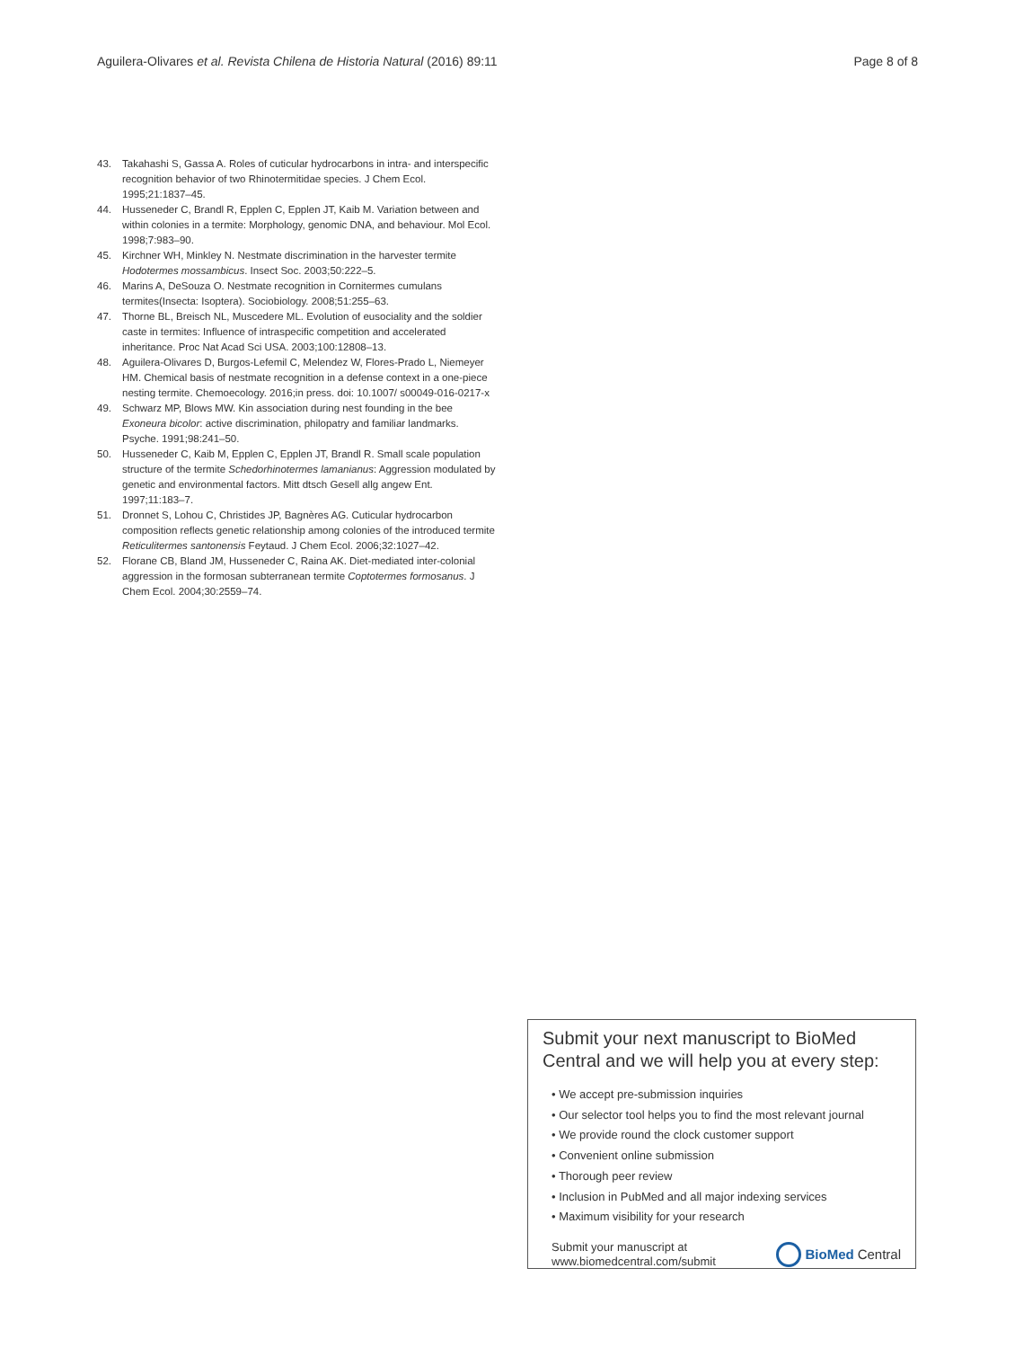Aguilera-Olivares et al. Revista Chilena de Historia Natural (2016) 89:11
Page 8 of 8
43. Takahashi S, Gassa A. Roles of cuticular hydrocarbons in intra- and interspecific recognition behavior of two Rhinotermitidae species. J Chem Ecol. 1995;21:1837–45.
44. Husseneder C, Brandl R, Epplen C, Epplen JT, Kaib M. Variation between and within colonies in a termite: Morphology, genomic DNA, and behaviour. Mol Ecol. 1998;7:983–90.
45. Kirchner WH, Minkley N. Nestmate discrimination in the harvester termite Hodotermes mossambicus. Insect Soc. 2003;50:222–5.
46. Marins A, DeSouza O. Nestmate recognition in Cornitermes cumulans termites(Insecta: Isoptera). Sociobiology. 2008;51:255–63.
47. Thorne BL, Breisch NL, Muscedere ML. Evolution of eusociality and the soldier caste in termites: Influence of intraspecific competition and accelerated inheritance. Proc Nat Acad Sci USA. 2003;100:12808–13.
48. Aguilera-Olivares D, Burgos-Lefemil C, Melendez W, Flores-Prado L, Niemeyer HM. Chemical basis of nestmate recognition in a defense context in a one-piece nesting termite. Chemoecology. 2016;in press. doi: 10.1007/ s00049-016-0217-x
49. Schwarz MP, Blows MW. Kin association during nest founding in the bee Exoneura bicolor: active discrimination, philopatry and familiar landmarks. Psyche. 1991;98:241–50.
50. Husseneder C, Kaib M, Epplen C, Epplen JT, Brandl R. Small scale population structure of the termite Schedorhinotermes lamanianus: Aggression modulated by genetic and environmental factors. Mitt dtsch Gesell allg angew Ent. 1997;11:183–7.
51. Dronnet S, Lohou C, Christides JP, Bagnères AG. Cuticular hydrocarbon composition reflects genetic relationship among colonies of the introduced termite Reticulitermes santonensis Feytaud. J Chem Ecol. 2006;32:1027–42.
52. Florane CB, Bland JM, Husseneder C, Raina AK. Diet-mediated inter-colonial aggression in the formosan subterranean termite Coptotermes formosanus. J Chem Ecol. 2004;30:2559–74.
Submit your next manuscript to BioMed Central and we will help you at every step:
• We accept pre-submission inquiries
• Our selector tool helps you to find the most relevant journal
• We provide round the clock customer support
• Convenient online submission
• Thorough peer review
• Inclusion in PubMed and all major indexing services
• Maximum visibility for your research
Submit your manuscript at
www.biomedcentral.com/submit
BioMed Central